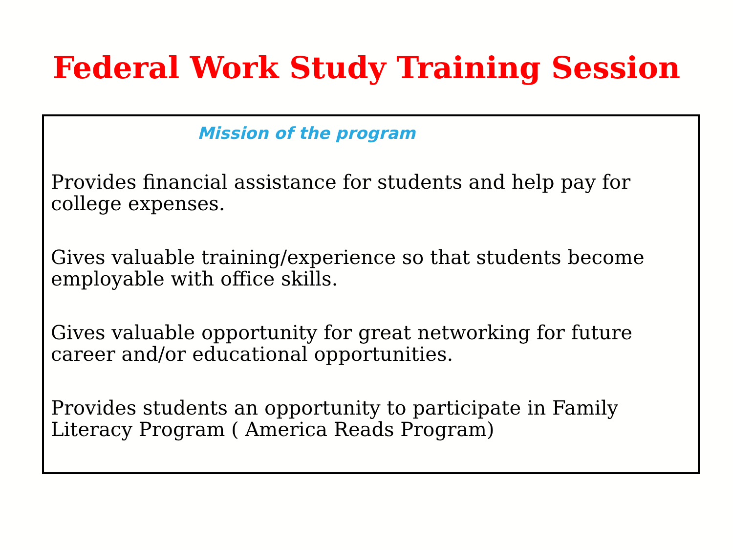Federal Work Study Training Session
Mission of the program
Provides financial assistance for students and help pay for college expenses.
Gives valuable training/experience so that students become employable with office skills.
Gives valuable opportunity for great networking for future career and/or educational opportunities.
Provides students an opportunity to participate in Family Literacy Program ( America Reads Program)